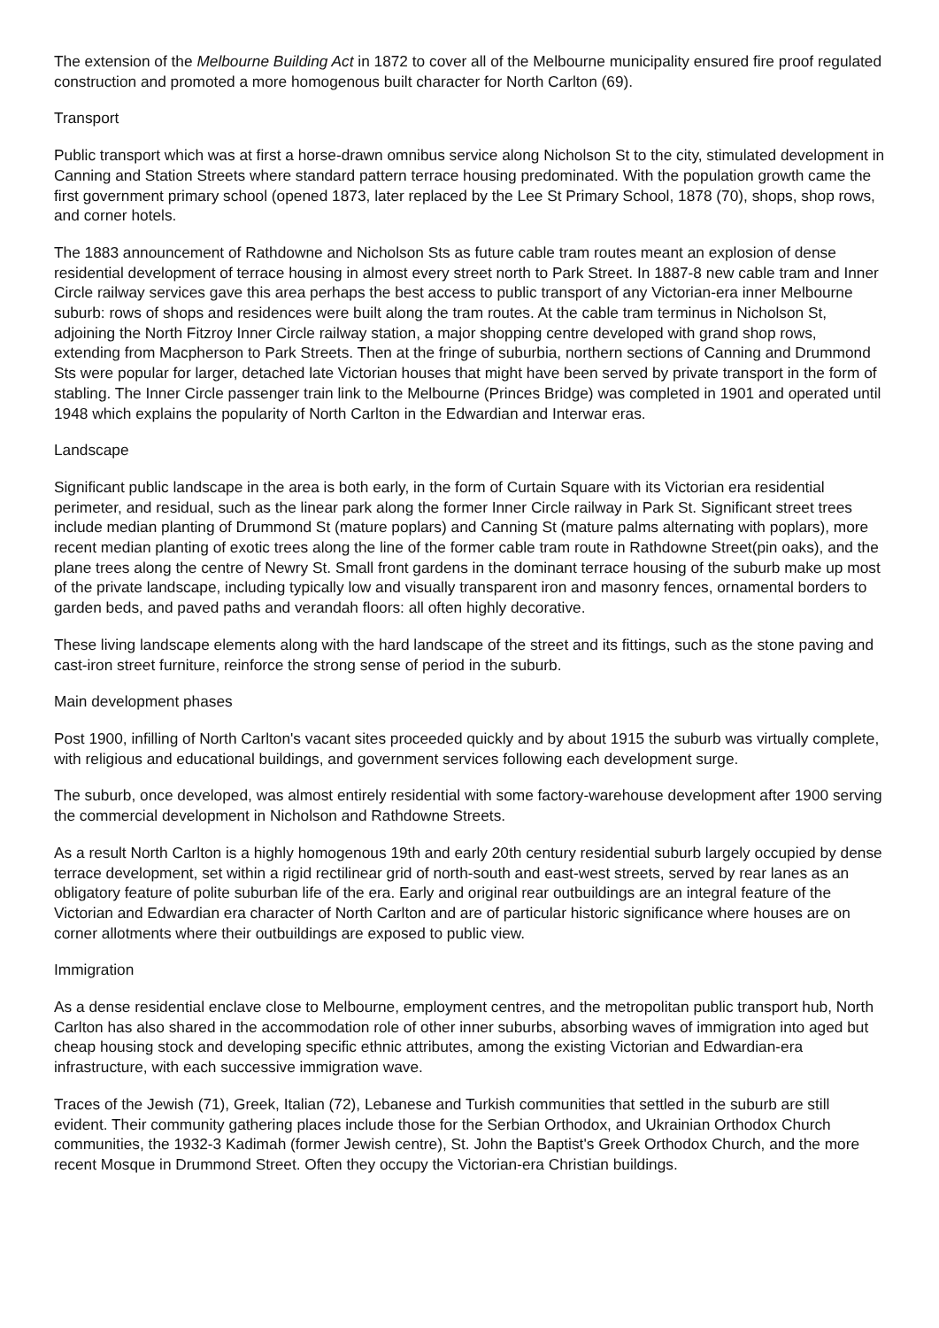The extension of the Melbourne Building Act in 1872 to cover all of the Melbourne municipality ensured fire proof regulated construction and promoted a more homogenous built character for North Carlton (69).
Transport
Public transport which was at first a horse-drawn omnibus service along Nicholson St to the city, stimulated development in Canning and Station Streets where standard pattern terrace housing predominated. With the population growth came the first government primary school (opened 1873, later replaced by the Lee St Primary School, 1878 (70), shops, shop rows, and corner hotels.
The 1883 announcement of Rathdowne and Nicholson Sts as future cable tram routes meant an explosion of dense residential development of terrace housing in almost every street north to Park Street. In 1887-8 new cable tram and Inner Circle railway services gave this area perhaps the best access to public transport of any Victorian-era inner Melbourne suburb: rows of shops and residences were built along the tram routes. At the cable tram terminus in Nicholson St, adjoining the North Fitzroy Inner Circle railway station, a major shopping centre developed with grand shop rows, extending from Macpherson to Park Streets. Then at the fringe of suburbia, northern sections of Canning and Drummond Sts were popular for larger, detached late Victorian houses that might have been served by private transport in the form of stabling. The Inner Circle passenger train link to the Melbourne (Princes Bridge) was completed in 1901 and operated until 1948 which explains the popularity of North Carlton in the Edwardian and Interwar eras.
Landscape
Significant public landscape in the area is both early, in the form of Curtain Square with its Victorian era residential perimeter, and residual, such as the linear park along the former Inner Circle railway in Park St. Significant street trees include median planting of Drummond St (mature poplars) and Canning St (mature palms alternating with poplars), more recent median planting of exotic trees along the line of the former cable tram route in Rathdowne Street(pin oaks), and the plane trees along the centre of Newry St. Small front gardens in the dominant terrace housing of the suburb make up most of the private landscape, including typically low and visually transparent iron and masonry fences, ornamental borders to garden beds, and paved paths and verandah floors: all often highly decorative.
These living landscape elements along with the hard landscape of the street and its fittings, such as the stone paving and cast-iron street furniture, reinforce the strong sense of period in the suburb.
Main development phases
Post 1900, infilling of North Carlton's vacant sites proceeded quickly and by about 1915 the suburb was virtually complete, with religious and educational buildings, and government services following each development surge.
The suburb, once developed, was almost entirely residential with some factory-warehouse development after 1900 serving the commercial development in Nicholson and Rathdowne Streets.
As a result North Carlton is a highly homogenous 19th and early 20th century residential suburb largely occupied by dense terrace development, set within a rigid rectilinear grid of north-south and east-west streets, served by rear lanes as an obligatory feature of polite suburban life of the era. Early and original rear outbuildings are an integral feature of the Victorian and Edwardian era character of North Carlton and are of particular historic significance where houses are on corner allotments where their outbuildings are exposed to public view.
Immigration
As a dense residential enclave close to Melbourne, employment centres, and the metropolitan public transport hub, North Carlton has also shared in the accommodation role of other inner suburbs, absorbing waves of immigration into aged but cheap housing stock and developing specific ethnic attributes, among the existing Victorian and Edwardian-era infrastructure, with each successive immigration wave.
Traces of the Jewish (71), Greek, Italian (72), Lebanese and Turkish communities that settled in the suburb are still evident. Their community gathering places include those for the Serbian Orthodox, and Ukrainian Orthodox Church communities, the 1932-3 Kadimah (former Jewish centre), St. John the Baptist's Greek Orthodox Church, and the more recent Mosque in Drummond Street. Often they occupy the Victorian-era Christian buildings.